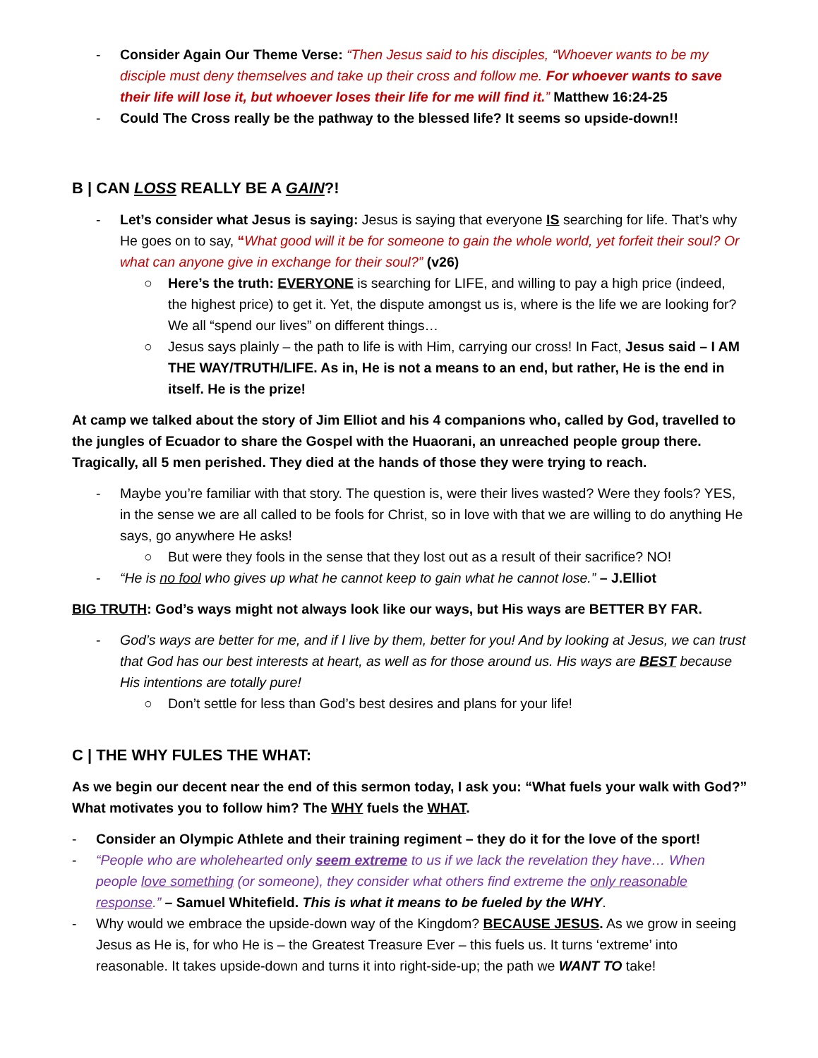- Consider Again Our Theme Verse: “Then Jesus said to his disciples, “Whoever wants to be my disciple must deny themselves and take up their cross and follow me. For whoever wants to save their life will lose it, but whoever loses their life for me will find it.” Matthew 16:24-25
- Could The Cross really be the pathway to the blessed life? It seems so upside-down!!
B | CAN LOSS REALLY BE A GAIN?!
- Let’s consider what Jesus is saying: Jesus is saying that everyone IS searching for life. That’s why He goes on to say, “What good will it be for someone to gain the whole world, yet forfeit their soul? Or what can anyone give in exchange for their soul?” (v26)
○ Here’s the truth: EVERYONE is searching for LIFE, and willing to pay a high price (indeed, the highest price) to get it. Yet, the dispute amongst us is, where is the life we are looking for? We all “spend our lives” on different things…
○ Jesus says plainly – the path to life is with Him, carrying our cross! In Fact, Jesus said – I AM THE WAY/TRUTH/LIFE. As in, He is not a means to an end, but rather, He is the end in itself. He is the prize!
At camp we talked about the story of Jim Elliot and his 4 companions who, called by God, travelled to the jungles of Ecuador to share the Gospel with the Huaorani, an unreached people group there. Tragically, all 5 men perished. They died at the hands of those they were trying to reach.
- Maybe you’re familiar with that story. The question is, were their lives wasted? Were they fools? YES, in the sense we are all called to be fools for Christ, so in love with that we are willing to do anything He says, go anywhere He asks!
○ But were they fools in the sense that they lost out as a result of their sacrifice? NO!
- “He is no fool who gives up what he cannot keep to gain what he cannot lose.” – J.Elliot
BIG TRUTH: God’s ways might not always look like our ways, but His ways are BETTER BY FAR.
- God’s ways are better for me, and if I live by them, better for you! And by looking at Jesus, we can trust that God has our best interests at heart, as well as for those around us. His ways are BEST because His intentions are totally pure!
○ Don’t settle for less than God’s best desires and plans for your life!
C | THE WHY FULES THE WHAT:
As we begin our decent near the end of this sermon today, I ask you: “What fuels your walk with God?” What motivates you to follow him? The WHY fuels the WHAT.
- Consider an Olympic Athlete and their training regiment – they do it for the love of the sport!
- “People who are wholehearted only seem extreme to us if we lack the revelation they have… When people love something (or someone), they consider what others find extreme the only reasonable response.” – Samuel Whitefield. This is what it means to be fueled by the WHY.
- Why would we embrace the upside-down way of the Kingdom? BECAUSE JESUS. As we grow in seeing Jesus as He is, for who He is – the Greatest Treasure Ever – this fuels us. It turns ‘extreme’ into reasonable. It takes upside-down and turns it into right-side-up; the path we WANT TO take!